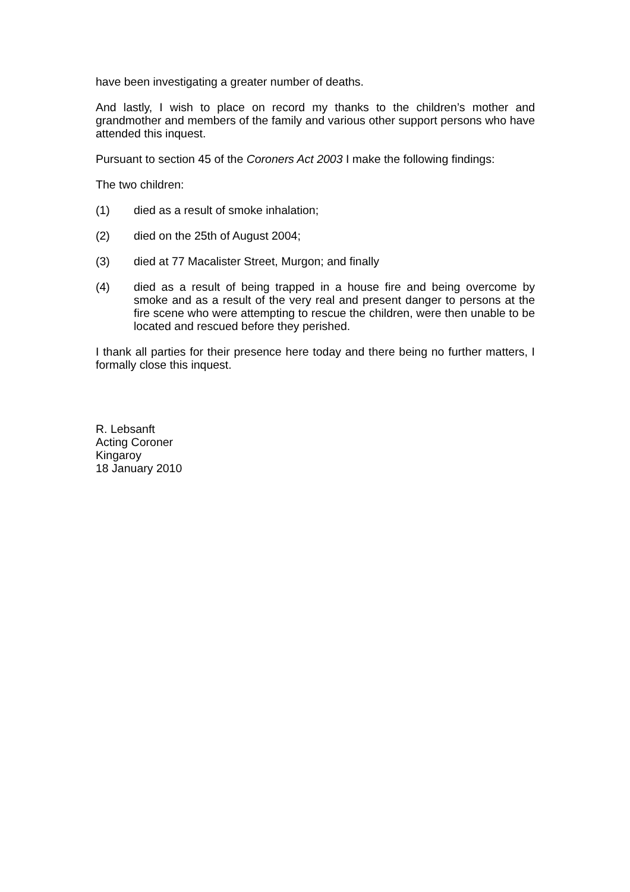have been investigating a greater number of deaths.
And lastly, I wish to place on record my thanks to the children’s mother and grandmother and members of the family and various other support persons who have attended this inquest.
Pursuant to section 45 of the Coroners Act 2003 I make the following findings:
The two children:
(1) died as a result of smoke inhalation;
(2) died on the 25th of August 2004;
(3) died at 77 Macalister Street, Murgon; and finally
(4) died as a result of being trapped in a house fire and being overcome by smoke and as a result of the very real and present danger to persons at the fire scene who were attempting to rescue the children, were then unable to be located and rescued before they perished.
I thank all parties for their presence here today and there being no further matters, I formally close this inquest.
R. Lebsanft
Acting Coroner
Kingaroy
18 January 2010